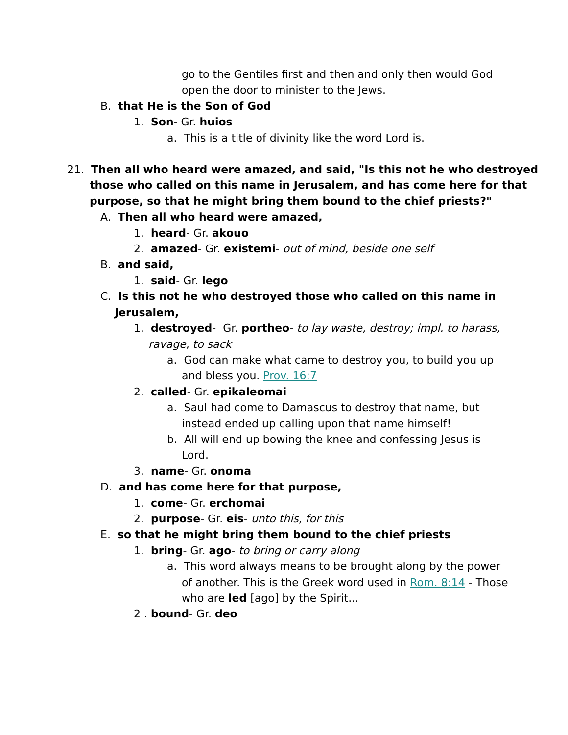go to the Gentiles first and then and only then would God
open the door to minister to the Jews.
B. that He is the Son of God
1. Son- Gr. huios
a. This is a title of divinity like the word Lord is.
21. Then all who heard were amazed, and said, "Is this not he who destroyed
those who called on this name in Jerusalem, and has come here for that
purpose, so that he might bring them bound to the chief priests?"
A. Then all who heard were amazed,
1. heard- Gr. akouo
2. amazed- Gr. existemi- out of mind, beside one self
B. and said,
1. said- Gr. lego
C. Is this not he who destroyed those who called on this name in
Jerusalem,
1. destroyed- Gr. portheo- to lay waste, destroy; impl. to harass,
ravage, to sack
a. God can make what came to destroy you, to build you up
and bless you. Prov. 16:7
2. called- Gr. epikaleomai
a. Saul had come to Damascus to destroy that name, but
instead ended up calling upon that name himself!
b. All will end up bowing the knee and confessing Jesus is
Lord.
3. name- Gr. onoma
D. and has come here for that purpose,
1. come- Gr. erchomai
2. purpose- Gr. eis- unto this, for this
E. so that he might bring them bound to the chief priests
1. bring- Gr. ago- to bring or carry along
a. This word always means to be brought along by the power
of another. This is the Greek word used in Rom. 8:14 - Those
who are led [ago] by the Spirit...
2 . bound- Gr. deo